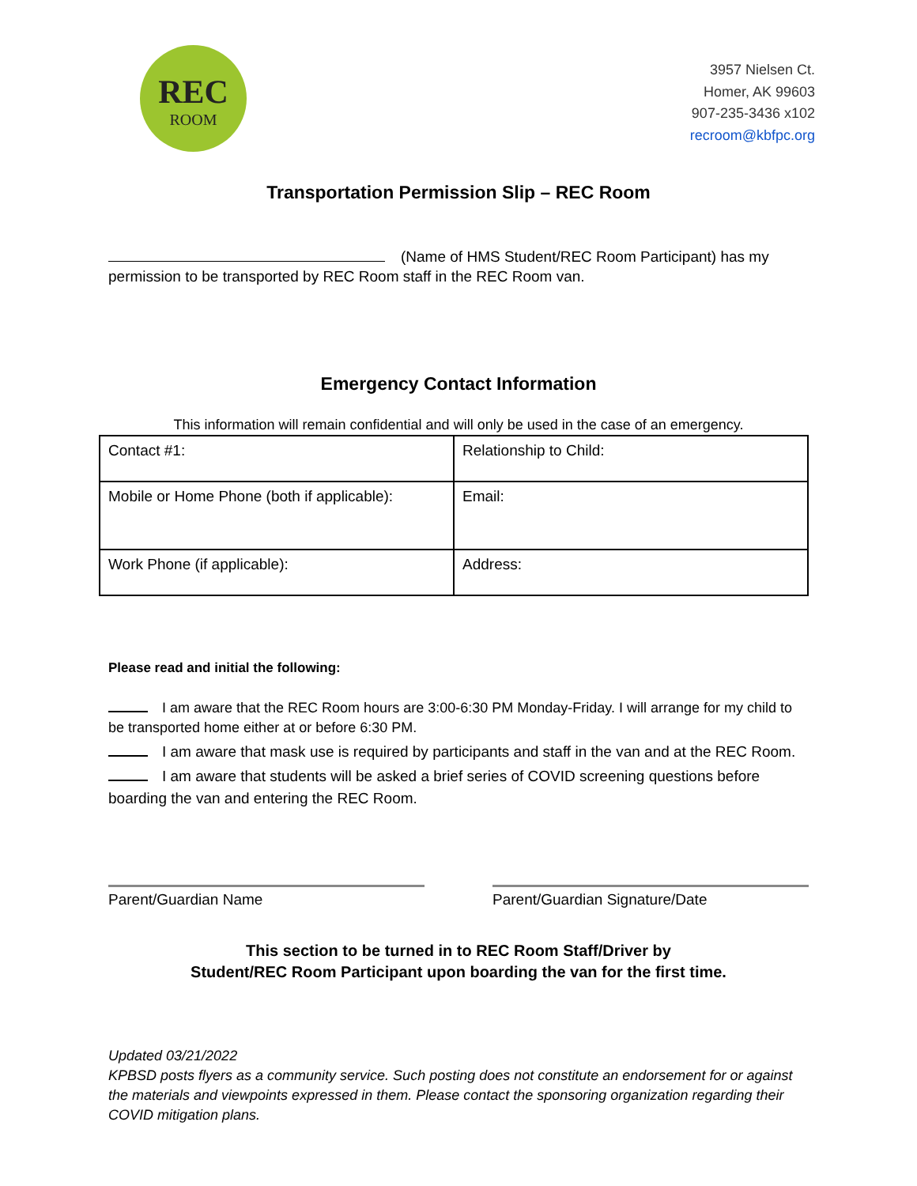REC
ROOM
3957 Nielsen Ct.
Homer, AK 99603
907-235-3436 x102
recroom@kbfpc.org
Transportation Permission Slip – REC Room
(Name of HMS Student/REC Room Participant) has my permission to be transported by REC Room staff in the REC Room van.
Emergency Contact Information
This information will remain confidential and will only be used in the case of an emergency.
| Contact #1: | Relationship to Child: |
| Mobile or Home Phone (both if applicable): | Email: |
| Work Phone (if applicable): | Address: |
Please read and initial the following:
I am aware that the REC Room hours are 3:00-6:30 PM Monday-Friday. I will arrange for my child to be transported home either at or before 6:30 PM.
I am aware that mask use is required by participants and staff in the van and at the REC Room.
I am aware that students will be asked a brief series of COVID screening questions before boarding the van and entering the REC Room.
Parent/Guardian Name Parent/Guardian Signature/Date
This section to be turned in to REC Room Staff/Driver by
Student/REC Room Participant upon boarding the van for the first time.
Updated 03/21/2022
KPBSD posts flyers as a community service. Such posting does not constitute an endorsement for or against the materials and viewpoints expressed in them. Please contact the sponsoring organization regarding their COVID mitigation plans.